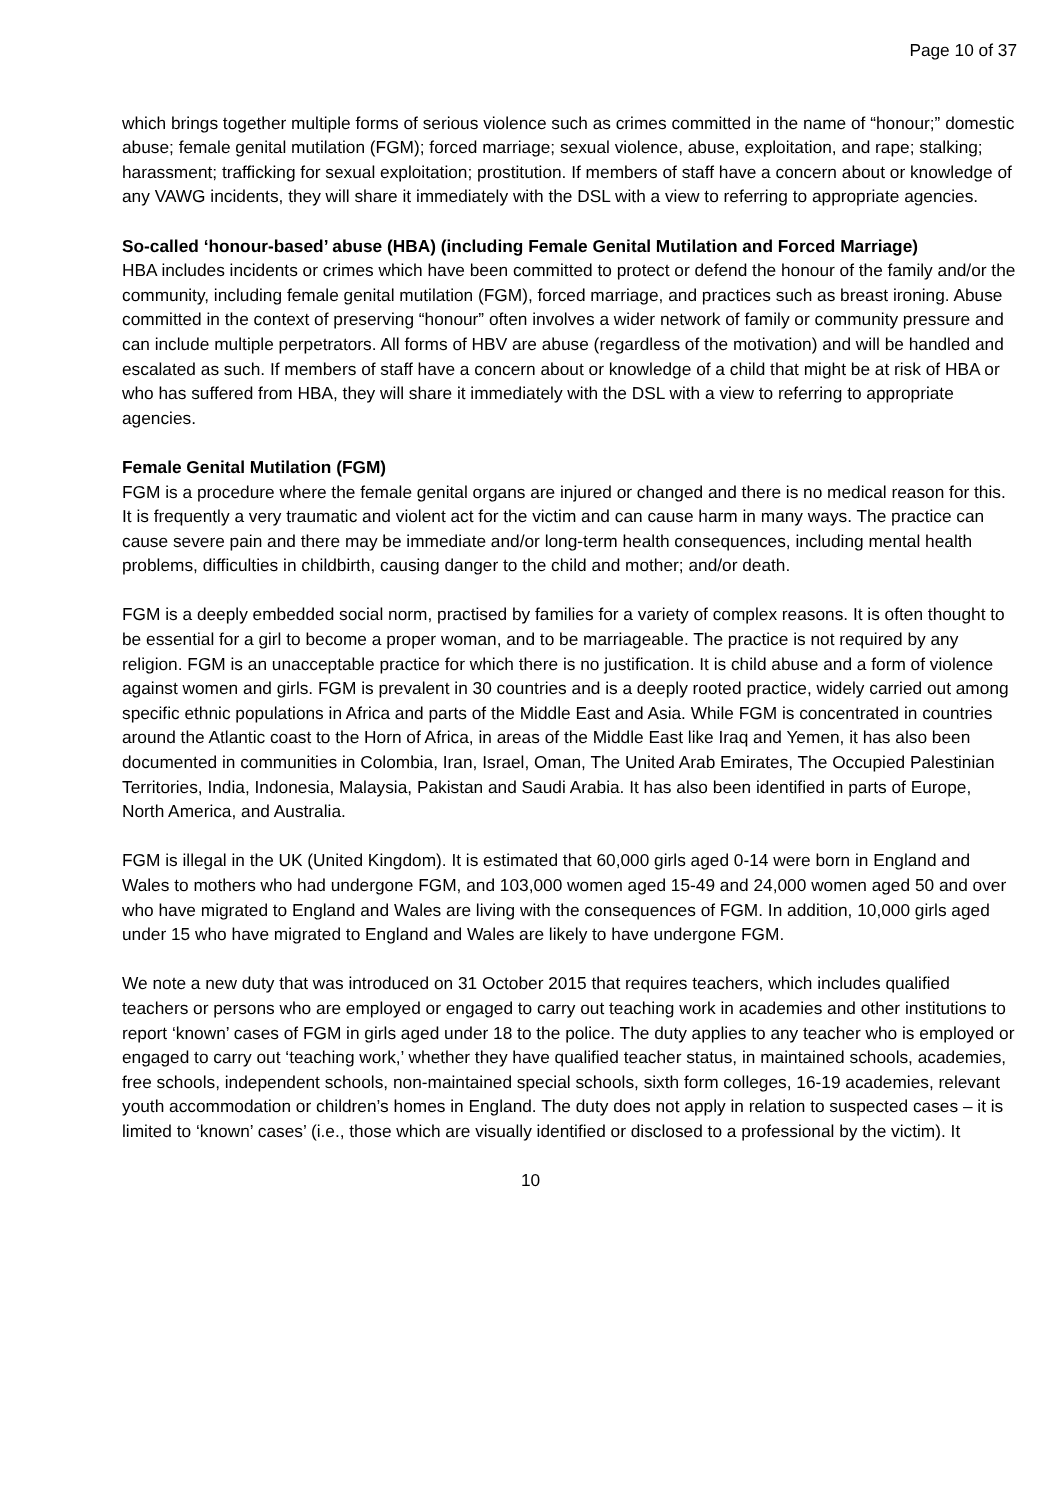Page 10 of 37
which brings together multiple forms of serious violence such as crimes committed in the name of “honour;” domestic abuse; female genital mutilation (FGM); forced marriage; sexual violence, abuse, exploitation, and rape; stalking; harassment; trafficking for sexual exploitation; prostitution. If members of staff have a concern about or knowledge of any VAWG incidents, they will share it immediately with the DSL with a view to referring to appropriate agencies.
So-called ‘honour-based’ abuse (HBA) (including Female Genital Mutilation and Forced Marriage)
HBA includes incidents or crimes which have been committed to protect or defend the honour of the family and/or the community, including female genital mutilation (FGM), forced marriage, and practices such as breast ironing. Abuse committed in the context of preserving “honour” often involves a wider network of family or community pressure and can include multiple perpetrators. All forms of HBV are abuse (regardless of the motivation) and will be handled and escalated as such. If members of staff have a concern about or knowledge of a child that might be at risk of HBA or who has suffered from HBA, they will share it immediately with the DSL with a view to referring to appropriate agencies.
Female Genital Mutilation (FGM)
FGM is a procedure where the female genital organs are injured or changed and there is no medical reason for this. It is frequently a very traumatic and violent act for the victim and can cause harm in many ways. The practice can cause severe pain and there may be immediate and/or long-term health consequences, including mental health problems, difficulties in childbirth, causing danger to the child and mother; and/or death.
FGM is a deeply embedded social norm, practised by families for a variety of complex reasons. It is often thought to be essential for a girl to become a proper woman, and to be marriageable. The practice is not required by any religion. FGM is an unacceptable practice for which there is no justification. It is child abuse and a form of violence against women and girls. FGM is prevalent in 30 countries and is a deeply rooted practice, widely carried out among specific ethnic populations in Africa and parts of the Middle East and Asia. While FGM is concentrated in countries around the Atlantic coast to the Horn of Africa, in areas of the Middle East like Iraq and Yemen, it has also been documented in communities in Colombia, Iran, Israel, Oman, The United Arab Emirates, The Occupied Palestinian Territories, India, Indonesia, Malaysia, Pakistan and Saudi Arabia. It has also been identified in parts of Europe, North America, and Australia.
FGM is illegal in the UK (United Kingdom). It is estimated that 60,000 girls aged 0-14 were born in England and Wales to mothers who had undergone FGM, and 103,000 women aged 15-49 and 24,000 women aged 50 and over who have migrated to England and Wales are living with the consequences of FGM. In addition, 10,000 girls aged under 15 who have migrated to England and Wales are likely to have undergone FGM.
We note a new duty that was introduced on 31 October 2015 that requires teachers, which includes qualified teachers or persons who are employed or engaged to carry out teaching work in academies and other institutions to report ‘known’ cases of FGM in girls aged under 18 to the police. The duty applies to any teacher who is employed or engaged to carry out ‘teaching work,’ whether they have qualified teacher status, in maintained schools, academies, free schools, independent schools, non-maintained special schools, sixth form colleges, 16-19 academies, relevant youth accommodation or children’s homes in England. The duty does not apply in relation to suspected cases – it is limited to ‘known’ cases’ (i.e., those which are visually identified or disclosed to a professional by the victim). It
10